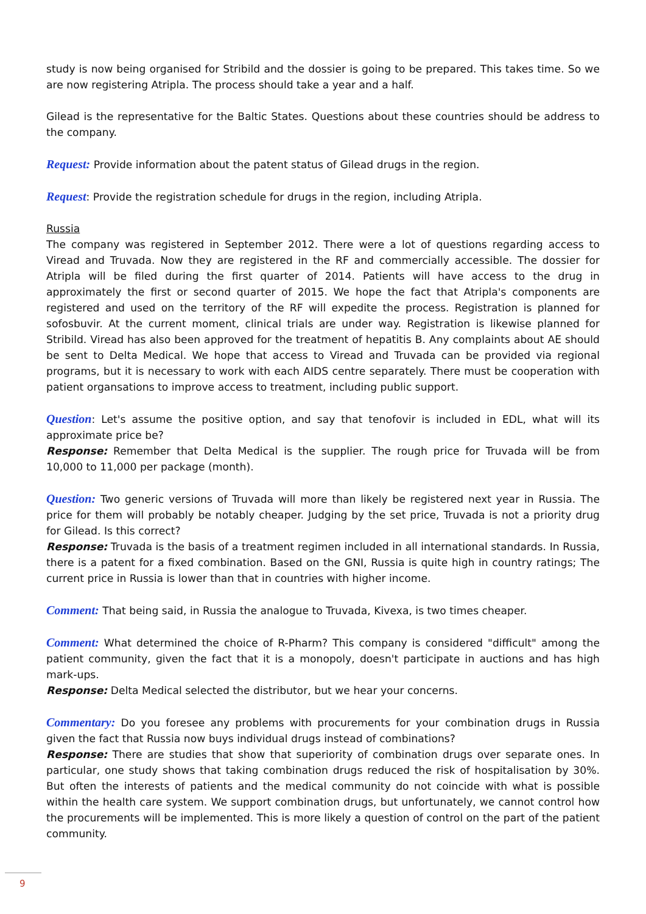study is now being organised for Stribild and the dossier is going to be prepared. This takes time. So we are now registering Atripla. The process should take a year and a half.
Gilead is the representative for the Baltic States. Questions about these countries should be address to the company.
Request: Provide information about the patent status of Gilead drugs in the region.
Request: Provide the registration schedule for drugs in the region, including Atripla.
Russia
The company was registered in September 2012. There were a lot of questions regarding access to Viread and Truvada. Now they are registered in the RF and commercially accessible. The dossier for Atripla will be filed during the first quarter of 2014. Patients will have access to the drug in approximately the first or second quarter of 2015. We hope the fact that Atripla's components are registered and used on the territory of the RF will expedite the process. Registration is planned for sofosbuvir. At the current moment, clinical trials are under way. Registration is likewise planned for Stribild. Viread has also been approved for the treatment of hepatitis B. Any complaints about AE should be sent to Delta Medical. We hope that access to Viread and Truvada can be provided via regional programs, but it is necessary to work with each AIDS centre separately. There must be cooperation with patient organsations to improve access to treatment, including public support.
Question: Let's assume the positive option, and say that tenofovir is included in EDL, what will its approximate price be?
Response: Remember that Delta Medical is the supplier. The rough price for Truvada will be from 10,000 to 11,000 per package (month).
Question: Two generic versions of Truvada will more than likely be registered next year in Russia. The price for them will probably be notably cheaper. Judging by the set price, Truvada is not a priority drug for Gilead. Is this correct?
Response: Truvada is the basis of a treatment regimen included in all international standards. In Russia, there is a patent for a fixed combination. Based on the GNI, Russia is quite high in country ratings; The current price in Russia is lower than that in countries with higher income.
Comment: That being said, in Russia the analogue to Truvada, Kivexa, is two times cheaper.
Comment: What determined the choice of R-Pharm? This company is considered "difficult" among the patient community, given the fact that it is a monopoly, doesn't participate in auctions and has high mark-ups.
Response: Delta Medical selected the distributor, but we hear your concerns.
Commentary: Do you foresee any problems with procurements for your combination drugs in Russia given the fact that Russia now buys individual drugs instead of combinations?
Response: There are studies that show that superiority of combination drugs over separate ones. In particular, one study shows that taking combination drugs reduced the risk of hospitalisation by 30%. But often the interests of patients and the medical community do not coincide with what is possible within the health care system. We support combination drugs, but unfortunately, we cannot control how the procurements will be implemented. This is more likely a question of control on the part of the patient community.
9